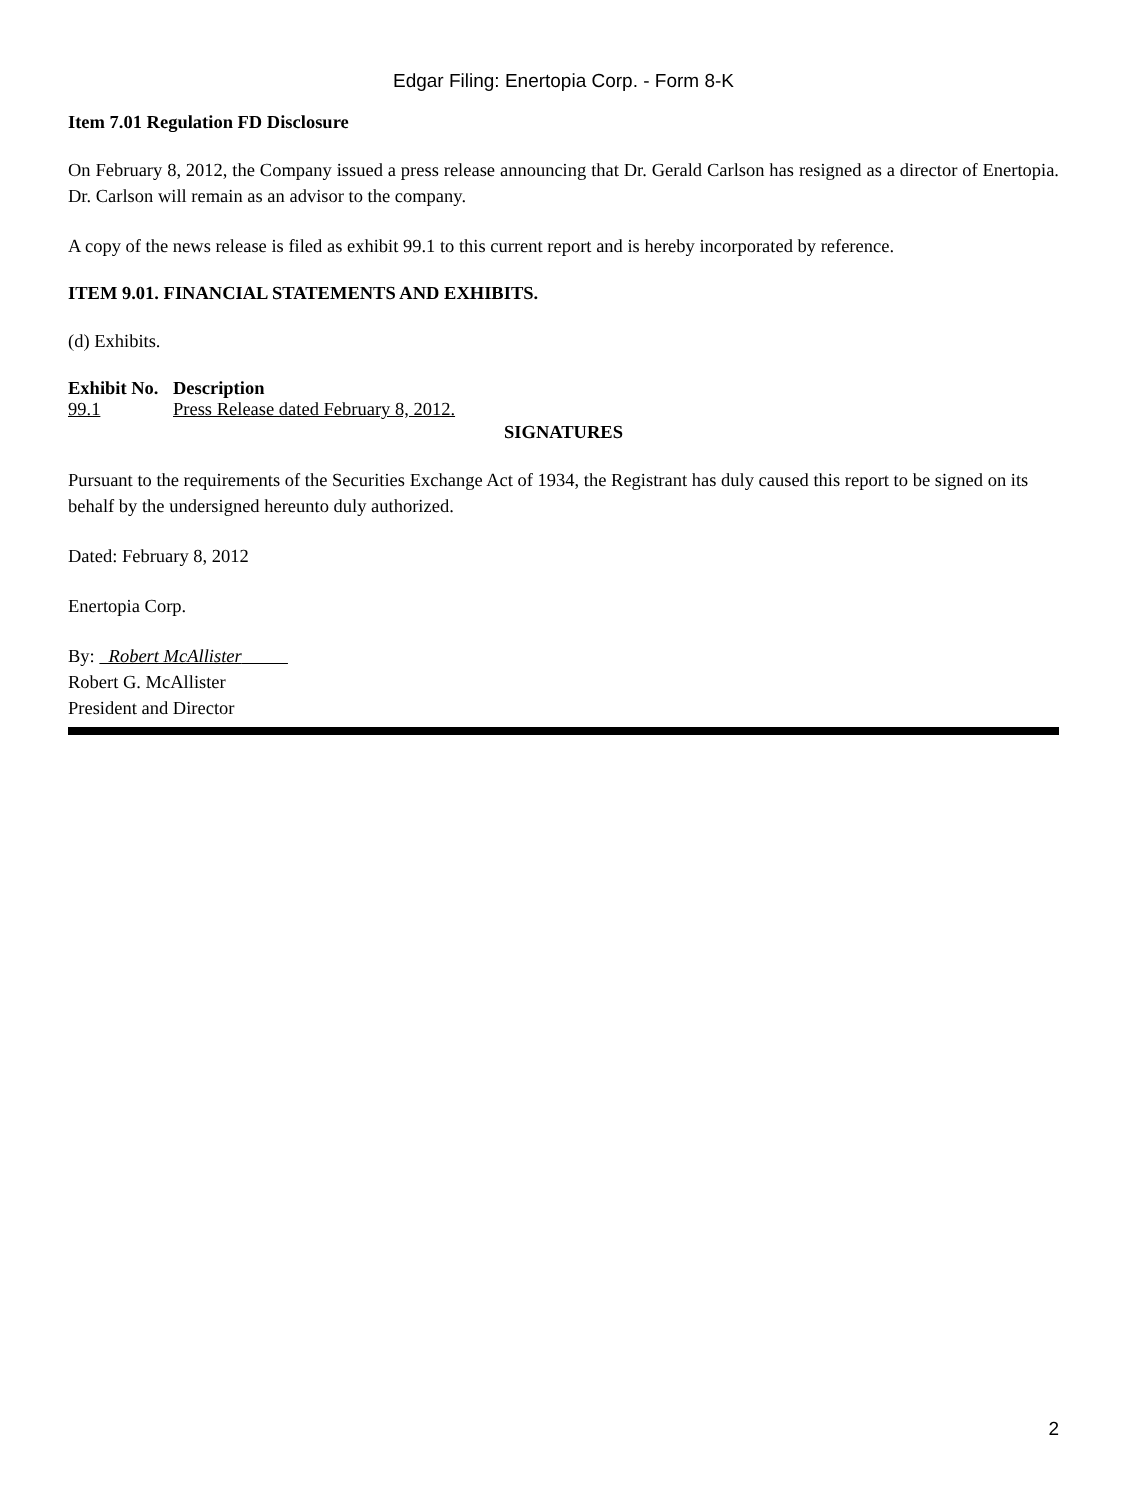Edgar Filing: Enertopia Corp. - Form 8-K
Item 7.01 Regulation FD Disclosure
On February 8, 2012, the Company issued a press release announcing that Dr. Gerald Carlson has resigned as a director of Enertopia. Dr. Carlson will remain as an advisor to the company.
A copy of the news release is filed as exhibit 99.1 to this current report and is hereby incorporated by reference.
ITEM 9.01. FINANCIAL STATEMENTS AND EXHIBITS.
(d) Exhibits.
| Exhibit No. | Description |
| --- | --- |
| 99.1 | Press Release dated February 8, 2012. |
SIGNATURES
Pursuant to the requirements of the Securities Exchange Act of 1934, the Registrant has duly caused this report to be signed on its behalf by the undersigned hereunto duly authorized.
Dated: February 8, 2012
Enertopia Corp.
By: Robert McAllister
Robert G. McAllister
President and Director
2